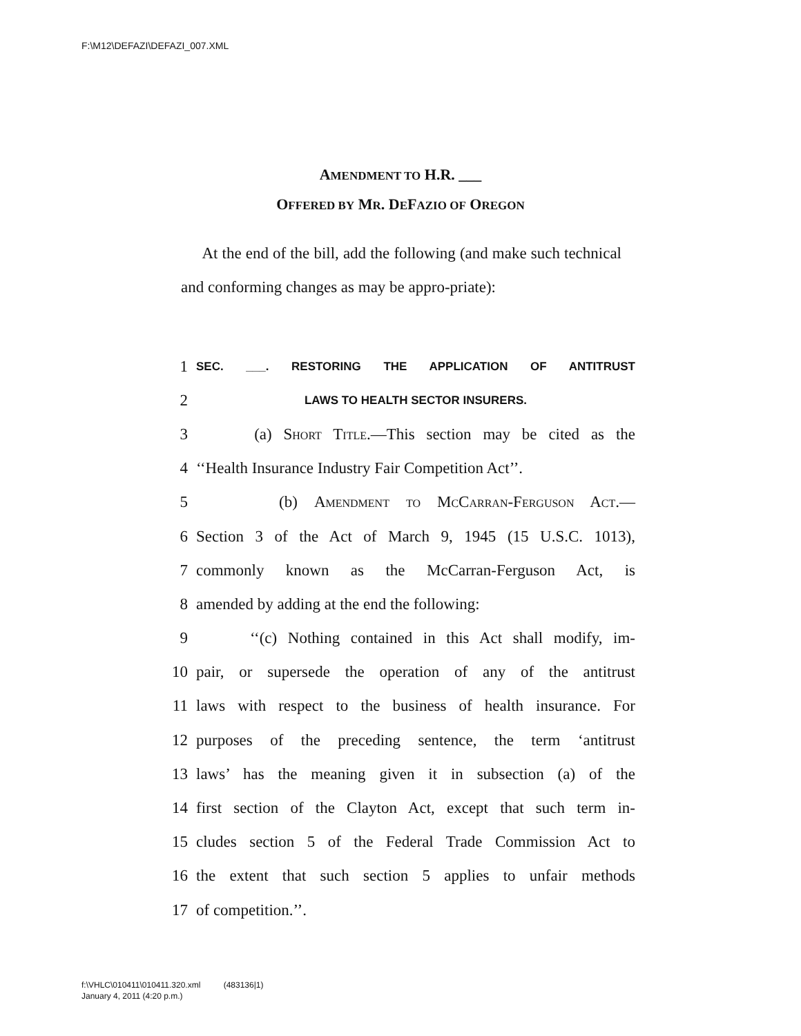F:\M12\DEFAZI\DEFAZI_007.XML
AMENDMENT TO H.R. ___
OFFERED BY MR. DEFAZIO OF OREGON
At the end of the bill, add the following (and make such technical and conforming changes as may be appro-priate):
1 SEC. ___. RESTORING THE APPLICATION OF ANTITRUST
2 LAWS TO HEALTH SECTOR INSURERS.
3 (a) Short Title.—This section may be cited as the
4 ‘‘Health Insurance Industry Fair Competition Act’’.
5 (b) Amendment to McCarran-Ferguson Act.—
6 Section 3 of the Act of March 9, 1945 (15 U.S.C. 1013),
7 commonly known as the McCarran-Ferguson Act, is
8 amended by adding at the end the following:
9 ‘‘(c) Nothing contained in this Act shall modify, im-
10 pair, or supersede the operation of any of the antitrust
11 laws with respect to the business of health insurance. For
12 purposes of the preceding sentence, the term ‘antitrust
13 laws’ has the meaning given it in subsection (a) of the
14 first section of the Clayton Act, except that such term in-
15 cludes section 5 of the Federal Trade Commission Act to
16 the extent that such section 5 applies to unfair methods
17 of competition.’’.
f:\VHLC\010411\010411.320.xml (483136|1)
January 4, 2011 (4:20 p.m.)